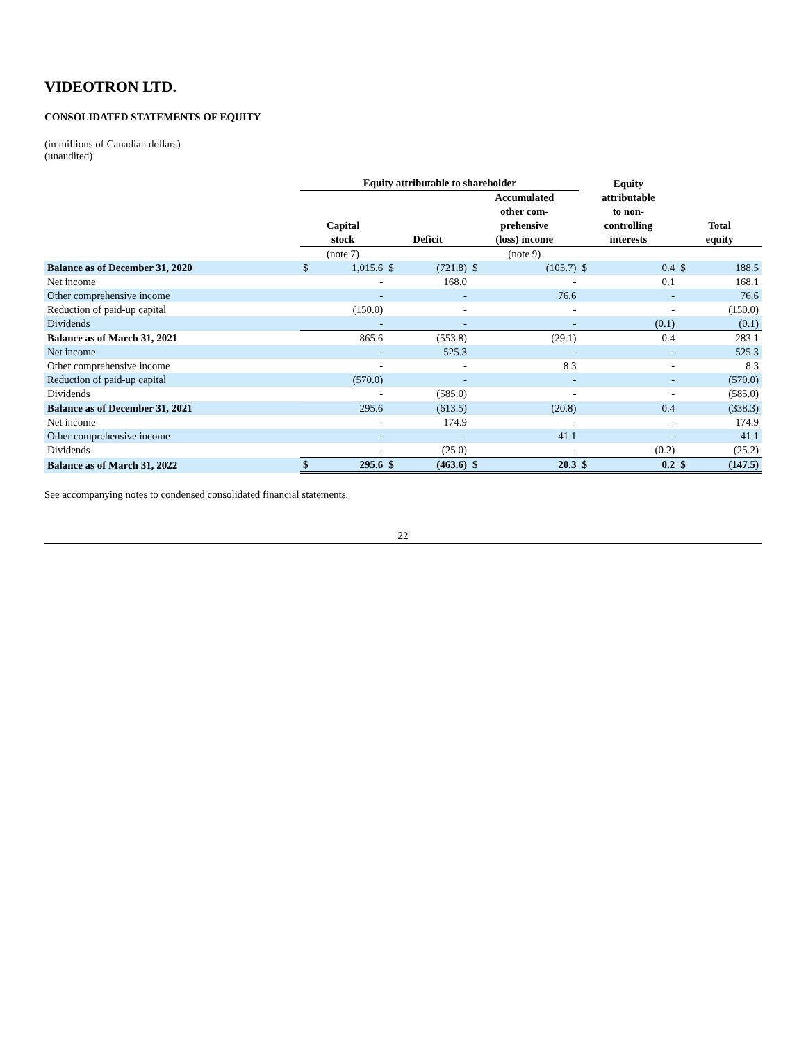VIDEOTRON LTD.
CONSOLIDATED STATEMENTS OF EQUITY
(in millions of Canadian dollars)
(unaudited)
| | Equity attributable to shareholder | | | | | | Equity | | | |
| --- | --- | --- | --- | --- | --- | --- | --- | --- | --- | --- |
| | Capital stock | | Deficit | | Accumulated other com- prehensive (loss) income | | attributable to non- controlling interests | | Total equity | |
| | (note 7) | | | | (note 9) | | | | | |
| Balance as of December 31, 2020 | $ | 1,015.6 | $ | (721.8) | $ | (105.7) | $ | 0.4 | $ | 188.5 |
| Net income | | - | | 168.0 | | - | | 0.1 | | 168.1 |
| Other comprehensive income | | - | | - | | 76.6 | | - | | 76.6 |
| Reduction of paid-up capital | | (150.0) | | - | | - | | - | | (150.0) |
| Dividends | | - | | - | | - | | (0.1) | | (0.1) |
| Balance as of March 31, 2021 | | 865.6 | | (553.8) | | (29.1) | | 0.4 | | 283.1 |
| Net income | | - | | 525.3 | | - | | - | | 525.3 |
| Other comprehensive income | | - | | - | | 8.3 | | - | | 8.3 |
| Reduction of paid-up capital | | (570.0) | | - | | - | | - | | (570.0) |
| Dividends | | - | | (585.0) | | - | | - | | (585.0) |
| Balance as of December 31, 2021 | | 295.6 | | (613.5) | | (20.8) | | 0.4 | | (338.3) |
| Net income | | - | | 174.9 | | - | | - | | 174.9 |
| Other comprehensive income | | - | | - | | 41.1 | | - | | 41.1 |
| Dividends | | - | | (25.0) | | - | | (0.2) | | (25.2) |
| Balance as of March 31, 2022 | $ | 295.6 | $ | (463.6) | $ | 20.3 | $ | 0.2 | $ | (147.5) |
See accompanying notes to condensed consolidated financial statements.
22